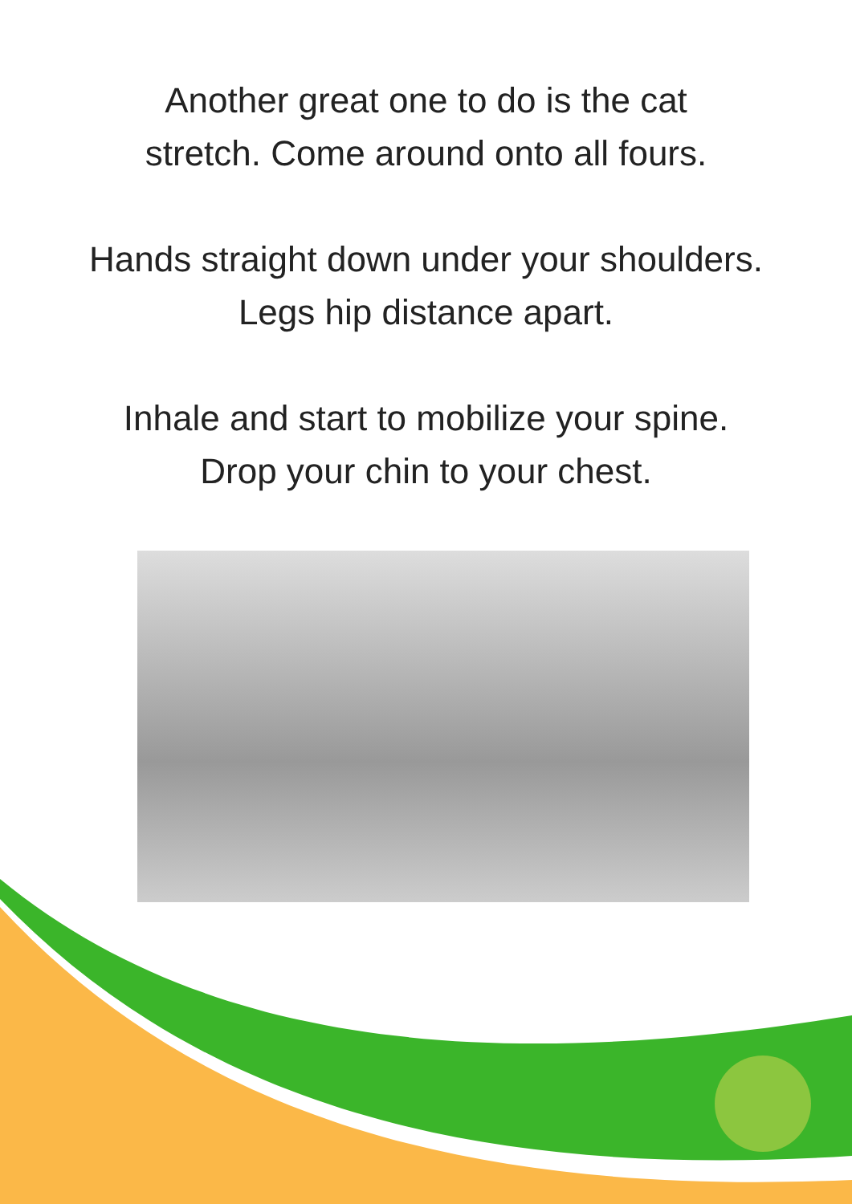Another great one to do is the cat
stretch. Come around onto all fours.
Hands straight down under your shoulders.
Legs hip distance apart.
Inhale and start to mobilize your spine.
Drop your chin to your chest.